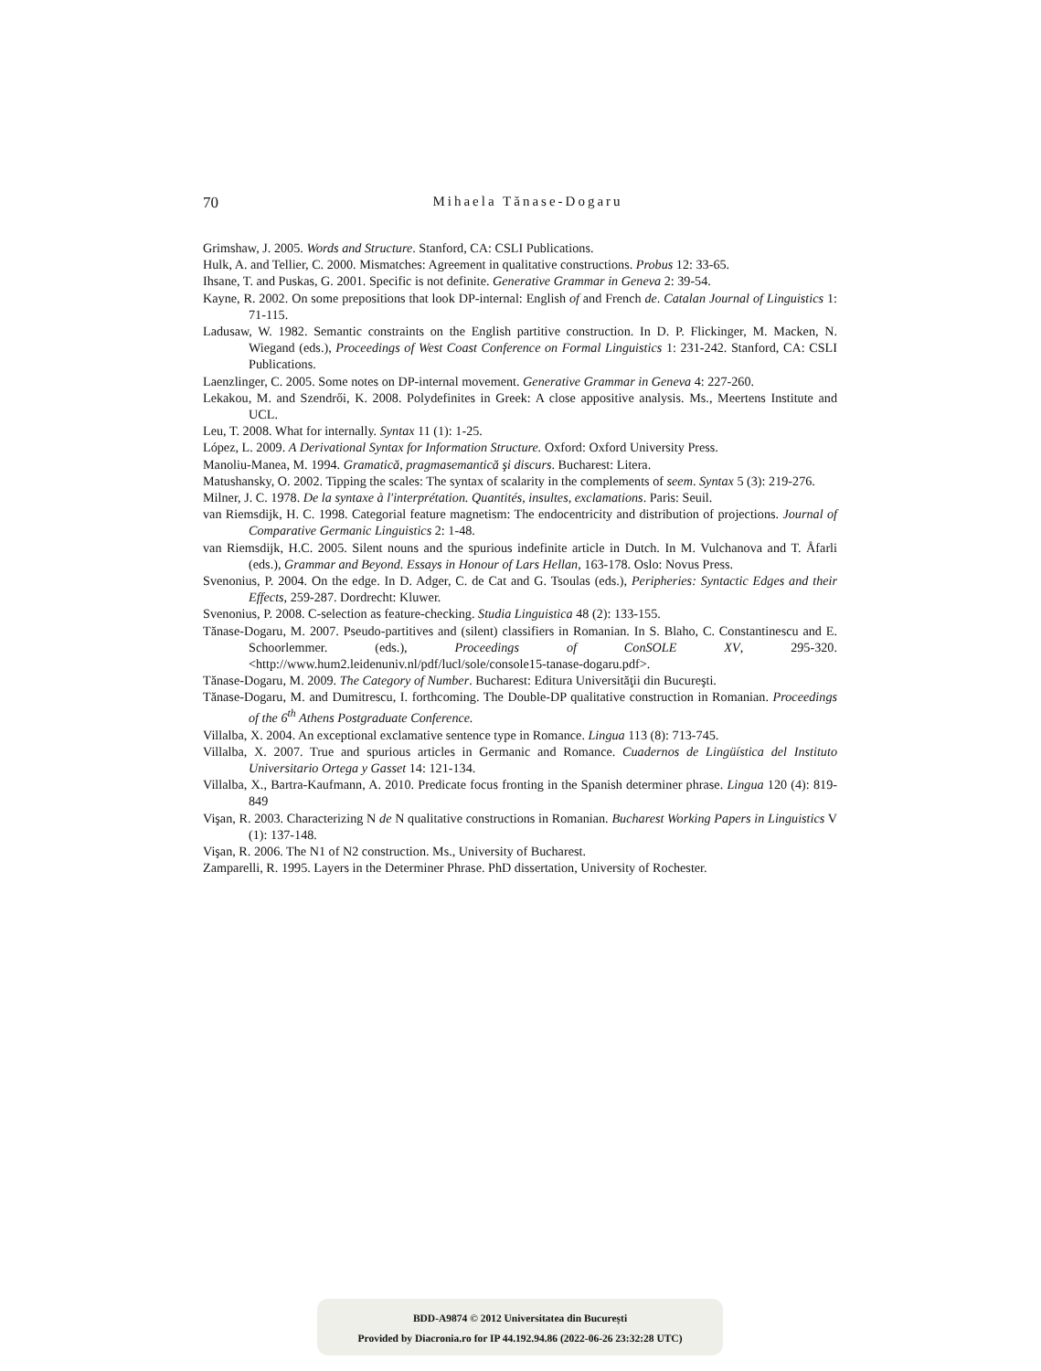70
Mihaela Tănase-Dogaru
Grimshaw, J. 2005. Words and Structure. Stanford, CA: CSLI Publications.
Hulk, A. and Tellier, C. 2000. Mismatches: Agreement in qualitative constructions. Probus 12: 33-65.
Ihsane, T. and Puskas, G. 2001. Specific is not definite. Generative Grammar in Geneva 2: 39-54.
Kayne, R. 2002. On some prepositions that look DP-internal: English of and French de. Catalan Journal of Linguistics 1: 71-115.
Ladusaw, W. 1982. Semantic constraints on the English partitive construction. In D. P. Flickinger, M. Macken, N. Wiegand (eds.), Proceedings of West Coast Conference on Formal Linguistics 1: 231-242. Stanford, CA: CSLI Publications.
Laenzlinger, C. 2005. Some notes on DP-internal movement. Generative Grammar in Geneva 4: 227-260.
Lekakou, M. and Szendrői, K. 2008. Polydefinites in Greek: A close appositive analysis. Ms., Meertens Institute and UCL.
Leu, T. 2008. What for internally. Syntax 11 (1): 1-25.
López, L. 2009. A Derivational Syntax for Information Structure. Oxford: Oxford University Press.
Manoliu-Manea, M. 1994. Gramatică, pragmasemantică şi discurs. Bucharest: Litera.
Matushansky, O. 2002. Tipping the scales: The syntax of scalarity in the complements of seem. Syntax 5 (3): 219-276.
Milner, J. C. 1978. De la syntaxe à l'interprétation. Quantités, insultes, exclamations. Paris: Seuil.
van Riemsdijk, H. C. 1998. Categorial feature magnetism: The endocentricity and distribution of projections. Journal of Comparative Germanic Linguistics 2: 1-48.
van Riemsdijk, H.C. 2005. Silent nouns and the spurious indefinite article in Dutch. In M. Vulchanova and T. Åfarli (eds.), Grammar and Beyond. Essays in Honour of Lars Hellan, 163-178. Oslo: Novus Press.
Svenonius, P. 2004. On the edge. In D. Adger, C. de Cat and G. Tsoulas (eds.), Peripheries: Syntactic Edges and their Effects, 259-287. Dordrecht: Kluwer.
Svenonius, P. 2008. C-selection as feature-checking. Studia Linguistica 48 (2): 133-155.
Tănase-Dogaru, M. 2007. Pseudo-partitives and (silent) classifiers in Romanian. In S. Blaho, C. Constantinescu and E. Schoorlemmer. (eds.), Proceedings of ConSOLE XV, 295-320. <http://www.hum2.leidenuniv.nl/pdf/lucl/sole/console15-tanase-dogaru.pdf>.
Tănase-Dogaru, M. 2009. The Category of Number. Bucharest: Editura Universităţii din Bucureşti.
Tănase-Dogaru, M. and Dumitrescu, I. forthcoming. The Double-DP qualitative construction in Romanian. Proceedings of the 6<sup>th</sup> Athens Postgraduate Conference.
Villalba, X. 2004. An exceptional exclamative sentence type in Romance. Lingua 113 (8): 713-745.
Villalba, X. 2007. True and spurious articles in Germanic and Romance. Cuadernos de Lingüística del Instituto Universitario Ortega y Gasset 14: 121-134.
Villalba, X., Bartra-Kaufmann, A. 2010. Predicate focus fronting in the Spanish determiner phrase. Lingua 120 (4): 819-849
Vişan, R. 2003. Characterizing N de N qualitative constructions in Romanian. Bucharest Working Papers in Linguistics V (1): 137-148.
Vişan, R. 2006. The N1 of N2 construction. Ms., University of Bucharest.
Zamparelli, R. 1995. Layers in the Determiner Phrase. PhD dissertation, University of Rochester.
BDD-A9874 © 2012 Universitatea din București
Provided by Diacronia.ro for IP 44.192.94.86 (2022-06-26 23:32:28 UTC)